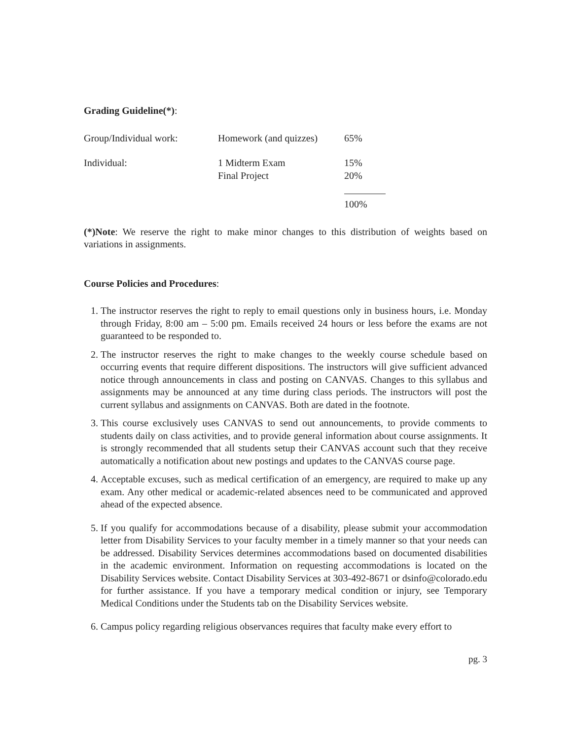Grading Guideline(*):
| Group/Individual work: | Homework (and quizzes) | 65% |
| Individual: | 1 Midterm Exam | 15% |
| | Final Project | 20% |
| | | 100% |
(*)Note: We reserve the right to make minor changes to this distribution of weights based on variations in assignments.
Course Policies and Procedures:
1. The instructor reserves the right to reply to email questions only in business hours, i.e. Monday through Friday, 8:00 am – 5:00 pm. Emails received 24 hours or less before the exams are not guaranteed to be responded to.
2. The instructor reserves the right to make changes to the weekly course schedule based on occurring events that require different dispositions. The instructors will give sufficient advanced notice through announcements in class and posting on CANVAS. Changes to this syllabus and assignments may be announced at any time during class periods. The instructors will post the current syllabus and assignments on CANVAS. Both are dated in the footnote.
3. This course exclusively uses CANVAS to send out announcements, to provide comments to students daily on class activities, and to provide general information about course assignments. It is strongly recommended that all students setup their CANVAS account such that they receive automatically a notification about new postings and updates to the CANVAS course page.
4. Acceptable excuses, such as medical certification of an emergency, are required to make up any exam. Any other medical or academic-related absences need to be communicated and approved ahead of the expected absence.
5. If you qualify for accommodations because of a disability, please submit your accommodation letter from Disability Services to your faculty member in a timely manner so that your needs can be addressed. Disability Services determines accommodations based on documented disabilities in the academic environment. Information on requesting accommodations is located on the Disability Services website. Contact Disability Services at 303-492-8671 or dsinfo@colorado.edu for further assistance. If you have a temporary medical condition or injury, see Temporary Medical Conditions under the Students tab on the Disability Services website.
6. Campus policy regarding religious observances requires that faculty make every effort to
pg. 3